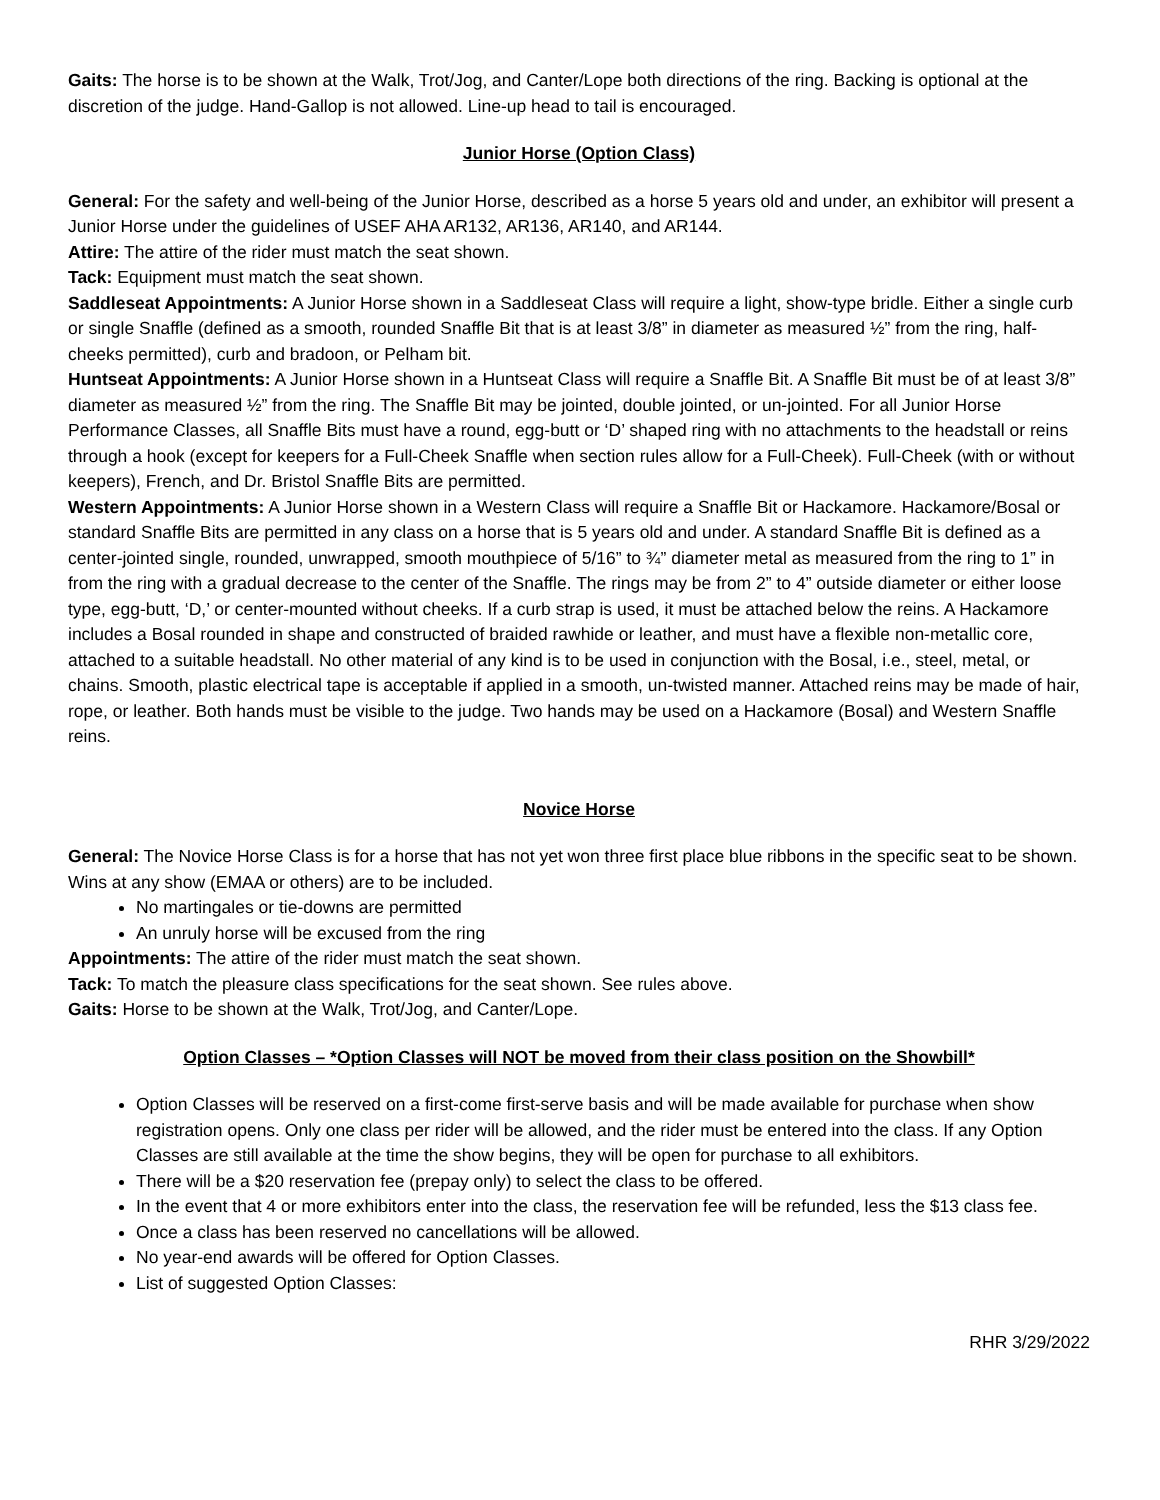Gaits: The horse is to be shown at the Walk, Trot/Jog, and Canter/Lope both directions of the ring. Backing is optional at the discretion of the judge. Hand-Gallop is not allowed. Line-up head to tail is encouraged.
Junior Horse (Option Class)
General: For the safety and well-being of the Junior Horse, described as a horse 5 years old and under, an exhibitor will present a Junior Horse under the guidelines of USEF AHA AR132, AR136, AR140, and AR144.
Attire: The attire of the rider must match the seat shown.
Tack: Equipment must match the seat shown.
Saddleseat Appointments: A Junior Horse shown in a Saddleseat Class will require a light, show-type bridle. Either a single curb or single Snaffle (defined as a smooth, rounded Snaffle Bit that is at least 3/8” in diameter as measured ½” from the ring, half-cheeks permitted), curb and bradoon, or Pelham bit.
Huntseat Appointments: A Junior Horse shown in a Huntseat Class will require a Snaffle Bit. A Snaffle Bit must be of at least 3/8” diameter as measured ½” from the ring. The Snaffle Bit may be jointed, double jointed, or un-jointed. For all Junior Horse Performance Classes, all Snaffle Bits must have a round, egg-butt or ‘D’ shaped ring with no attachments to the headstall or reins through a hook (except for keepers for a Full-Cheek Snaffle when section rules allow for a Full-Cheek). Full-Cheek (with or without keepers), French, and Dr. Bristol Snaffle Bits are permitted.
Western Appointments: A Junior Horse shown in a Western Class will require a Snaffle Bit or Hackamore. Hackamore/Bosal or standard Snaffle Bits are permitted in any class on a horse that is 5 years old and under. A standard Snaffle Bit is defined as a center-jointed single, rounded, unwrapped, smooth mouthpiece of 5/16” to ¾” diameter metal as measured from the ring to 1” in from the ring with a gradual decrease to the center of the Snaffle. The rings may be from 2” to 4” outside diameter or either loose type, egg-butt, ‘D,’ or center-mounted without cheeks. If a curb strap is used, it must be attached below the reins. A Hackamore includes a Bosal rounded in shape and constructed of braided rawhide or leather, and must have a flexible non-metallic core, attached to a suitable headstall. No other material of any kind is to be used in conjunction with the Bosal, i.e., steel, metal, or chains. Smooth, plastic electrical tape is acceptable if applied in a smooth, un-twisted manner. Attached reins may be made of hair, rope, or leather. Both hands must be visible to the judge. Two hands may be used on a Hackamore (Bosal) and Western Snaffle reins.
Novice Horse
General: The Novice Horse Class is for a horse that has not yet won three first place blue ribbons in the specific seat to be shown. Wins at any show (EMAA or others) are to be included.
No martingales or tie-downs are permitted
An unruly horse will be excused from the ring
Appointments: The attire of the rider must match the seat shown.
Tack: To match the pleasure class specifications for the seat shown. See rules above.
Gaits: Horse to be shown at the Walk, Trot/Jog, and Canter/Lope.
Option Classes – *Option Classes will NOT be moved from their class position on the Showbill*
Option Classes will be reserved on a first-come first-serve basis and will be made available for purchase when show registration opens. Only one class per rider will be allowed, and the rider must be entered into the class. If any Option Classes are still available at the time the show begins, they will be open for purchase to all exhibitors.
There will be a $20 reservation fee (prepay only) to select the class to be offered.
In the event that 4 or more exhibitors enter into the class, the reservation fee will be refunded, less the $13 class fee.
Once a class has been reserved no cancellations will be allowed.
No year-end awards will be offered for Option Classes.
List of suggested Option Classes:
RHR 3/29/2022